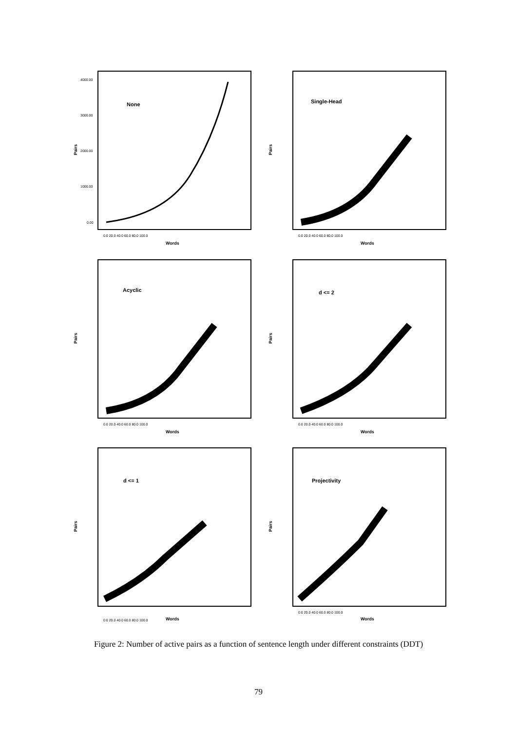None
Pairs
4000.00
3000.00
2000.00
1000.00
0.00
0.0 20.0 40.0 60.0 80.0 100.0
Words
Single-Head
Pairs
0.0 20.0 40.0 60.0 80.0 100.0
Words
Acyclic
Pairs
0.0 20.0 40.0 60.0 80.0 100.0
Words
d <= 2
Pairs
0.0 20.0 40.0 60.0 80.0 100.0
Words
d <= 1
Pairs
0.0 20.0 40.0 60.0 80.0 100.0
Words
Projectivity
Pairs
0.0 20.0 40.0 60.0 80.0 100.0
Words
Figure 2: Number of active pairs as a function of sentence length under different constraints (DDT)
79